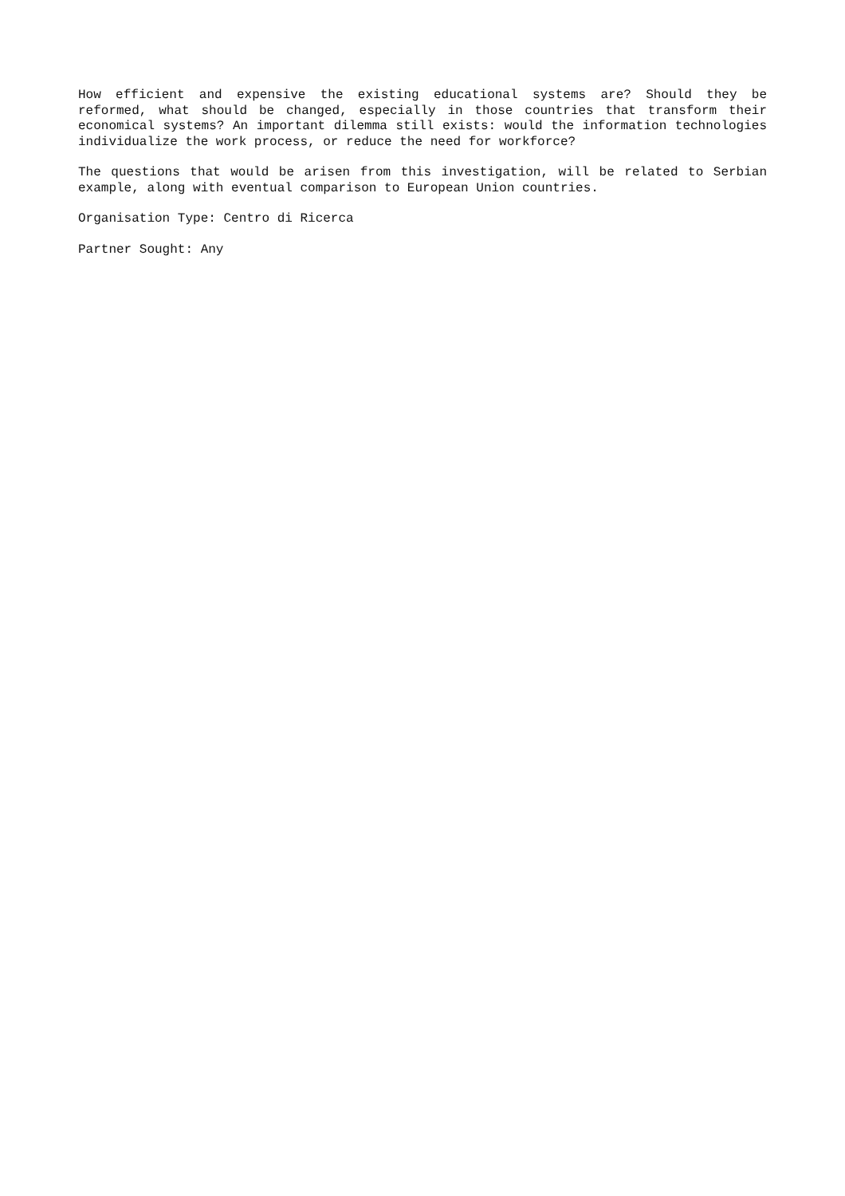How efficient and expensive the existing educational systems are? Should they be reformed, what should be changed, especially in those countries that transform their economical systems? An important dilemma still exists: would the information technologies individualize the work process, or reduce the need for workforce?
The questions that would be arisen from this investigation, will be related to Serbian example, along with eventual comparison to European Union countries.
Organisation Type: Centro di Ricerca
Partner Sought: Any